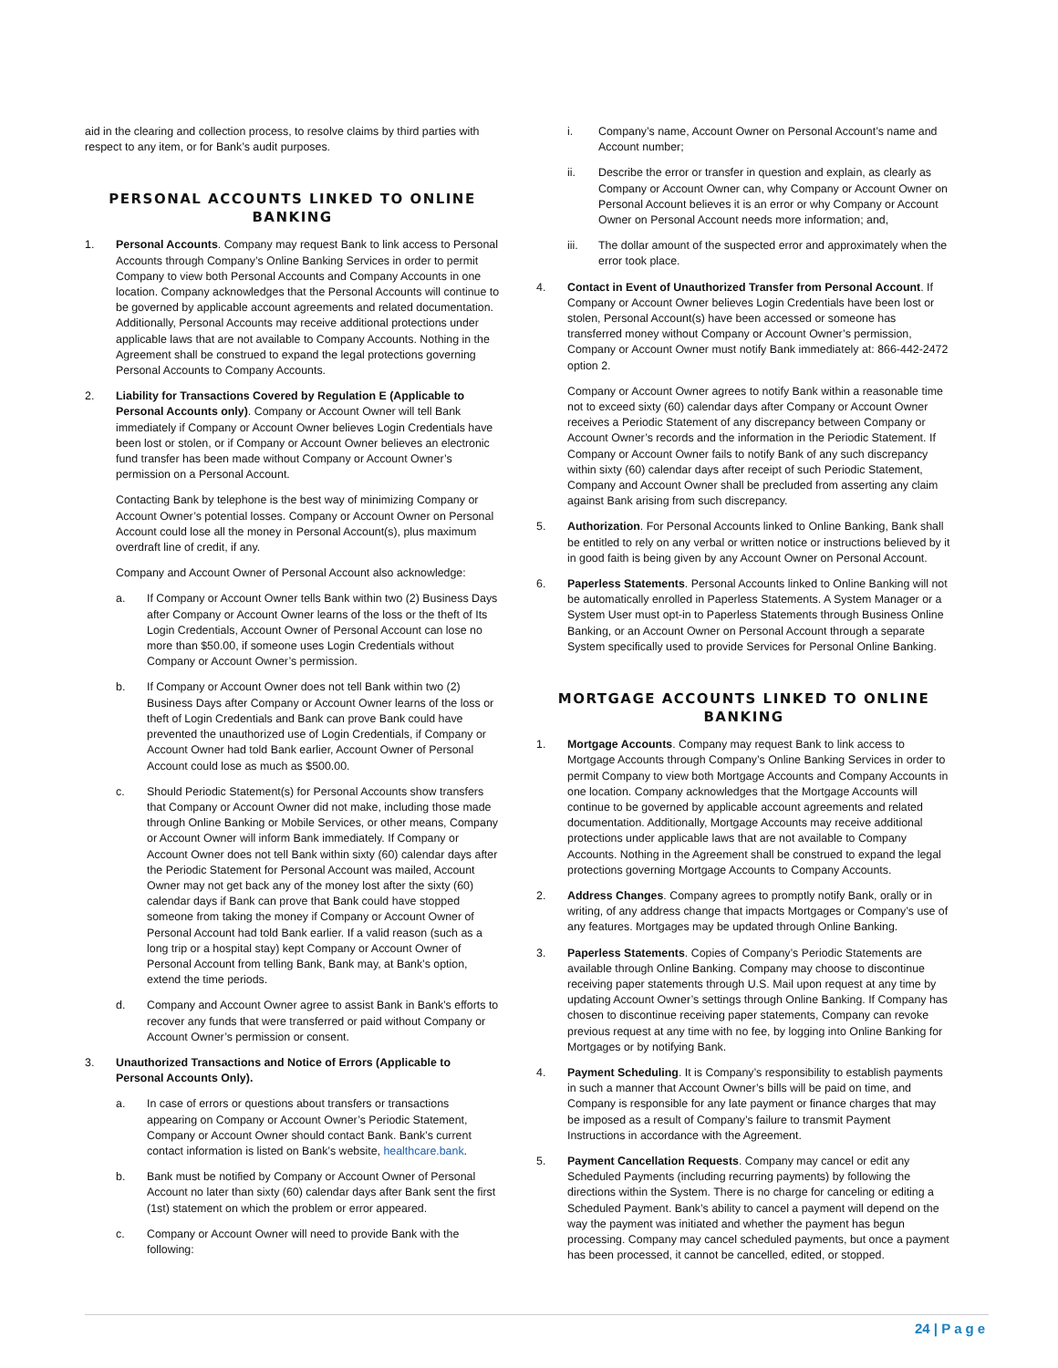aid in the clearing and collection process, to resolve claims by third parties with respect to any item, or for Bank’s audit purposes.
PERSONAL ACCOUNTS LINKED TO ONLINE BANKING
1. Personal Accounts. Company may request Bank to link access to Personal Accounts through Company’s Online Banking Services in order to permit Company to view both Personal Accounts and Company Accounts in one location. Company acknowledges that the Personal Accounts will continue to be governed by applicable account agreements and related documentation. Additionally, Personal Accounts may receive additional protections under applicable laws that are not available to Company Accounts. Nothing in the Agreement shall be construed to expand the legal protections governing Personal Accounts to Company Accounts.
2. Liability for Transactions Covered by Regulation E (Applicable to Personal Accounts only). Company or Account Owner will tell Bank immediately if Company or Account Owner believes Login Credentials have been lost or stolen, or if Company or Account Owner believes an electronic fund transfer has been made without Company or Account Owner’s permission on a Personal Account.
Contacting Bank by telephone is the best way of minimizing Company or Account Owner’s potential losses. Company or Account Owner on Personal Account could lose all the money in Personal Account(s), plus maximum overdraft line of credit, if any.
Company and Account Owner of Personal Account also acknowledge:
a. If Company or Account Owner tells Bank within two (2) Business Days after Company or Account Owner learns of the loss or the theft of Its Login Credentials, Account Owner of Personal Account can lose no more than $50.00, if someone uses Login Credentials without Company or Account Owner’s permission.
b. If Company or Account Owner does not tell Bank within two (2) Business Days after Company or Account Owner learns of the loss or theft of Login Credentials and Bank can prove Bank could have prevented the unauthorized use of Login Credentials, if Company or Account Owner had told Bank earlier, Account Owner of Personal Account could lose as much as $500.00.
c. Should Periodic Statement(s) for Personal Accounts show transfers that Company or Account Owner did not make, including those made through Online Banking or Mobile Services, or other means, Company or Account Owner will inform Bank immediately. If Company or Account Owner does not tell Bank within sixty (60) calendar days after the Periodic Statement for Personal Account was mailed, Account Owner may not get back any of the money lost after the sixty (60) calendar days if Bank can prove that Bank could have stopped someone from taking the money if Company or Account Owner of Personal Account had told Bank earlier. If a valid reason (such as a long trip or a hospital stay) kept Company or Account Owner of Personal Account from telling Bank, Bank may, at Bank’s option, extend the time periods.
d. Company and Account Owner agree to assist Bank in Bank’s efforts to recover any funds that were transferred or paid without Company or Account Owner’s permission or consent.
3. Unauthorized Transactions and Notice of Errors (Applicable to Personal Accounts Only).
a. In case of errors or questions about transfers or transactions appearing on Company or Account Owner’s Periodic Statement, Company or Account Owner should contact Bank. Bank’s current contact information is listed on Bank’s website, healthcare.bank.
b. Bank must be notified by Company or Account Owner of Personal Account no later than sixty (60) calendar days after Bank sent the first (1st) statement on which the problem or error appeared.
c. Company or Account Owner will need to provide Bank with the following:
i. Company’s name, Account Owner on Personal Account’s name and Account number;
ii. Describe the error or transfer in question and explain, as clearly as Company or Account Owner can, why Company or Account Owner on Personal Account believes it is an error or why Company or Account Owner on Personal Account needs more information; and,
iii. The dollar amount of the suspected error and approximately when the error took place.
4. Contact in Event of Unauthorized Transfer from Personal Account. If Company or Account Owner believes Login Credentials have been lost or stolen, Personal Account(s) have been accessed or someone has transferred money without Company or Account Owner’s permission, Company or Account Owner must notify Bank immediately at: 866-442-2472 option 2.
Company or Account Owner agrees to notify Bank within a reasonable time not to exceed sixty (60) calendar days after Company or Account Owner receives a Periodic Statement of any discrepancy between Company or Account Owner’s records and the information in the Periodic Statement. If Company or Account Owner fails to notify Bank of any such discrepancy within sixty (60) calendar days after receipt of such Periodic Statement, Company and Account Owner shall be precluded from asserting any claim against Bank arising from such discrepancy.
5. Authorization. For Personal Accounts linked to Online Banking, Bank shall be entitled to rely on any verbal or written notice or instructions believed by it in good faith is being given by any Account Owner on Personal Account.
6. Paperless Statements. Personal Accounts linked to Online Banking will not be automatically enrolled in Paperless Statements. A System Manager or a System User must opt-in to Paperless Statements through Business Online Banking, or an Account Owner on Personal Account through a separate System specifically used to provide Services for Personal Online Banking.
MORTGAGE ACCOUNTS LINKED TO ONLINE BANKING
1. Mortgage Accounts. Company may request Bank to link access to Mortgage Accounts through Company’s Online Banking Services in order to permit Company to view both Mortgage Accounts and Company Accounts in one location. Company acknowledges that the Mortgage Accounts will continue to be governed by applicable account agreements and related documentation. Additionally, Mortgage Accounts may receive additional protections under applicable laws that are not available to Company Accounts. Nothing in the Agreement shall be construed to expand the legal protections governing Mortgage Accounts to Company Accounts.
2. Address Changes. Company agrees to promptly notify Bank, orally or in writing, of any address change that impacts Mortgages or Company’s use of any features. Mortgages may be updated through Online Banking.
3. Paperless Statements. Copies of Company’s Periodic Statements are available through Online Banking. Company may choose to discontinue receiving paper statements through U.S. Mail upon request at any time by updating Account Owner’s settings through Online Banking. If Company has chosen to discontinue receiving paper statements, Company can revoke previous request at any time with no fee, by logging into Online Banking for Mortgages or by notifying Bank.
4. Payment Scheduling. It is Company’s responsibility to establish payments in such a manner that Account Owner’s bills will be paid on time, and Company is responsible for any late payment or finance charges that may be imposed as a result of Company’s failure to transmit Payment Instructions in accordance with the Agreement.
5. Payment Cancellation Requests. Company may cancel or edit any Scheduled Payments (including recurring payments) by following the directions within the System. There is no charge for canceling or editing a Scheduled Payment. Bank’s ability to cancel a payment will depend on the way the payment was initiated and whether the payment has begun processing. Company may cancel scheduled payments, but once a payment has been processed, it cannot be cancelled, edited, or stopped.
24 | Page